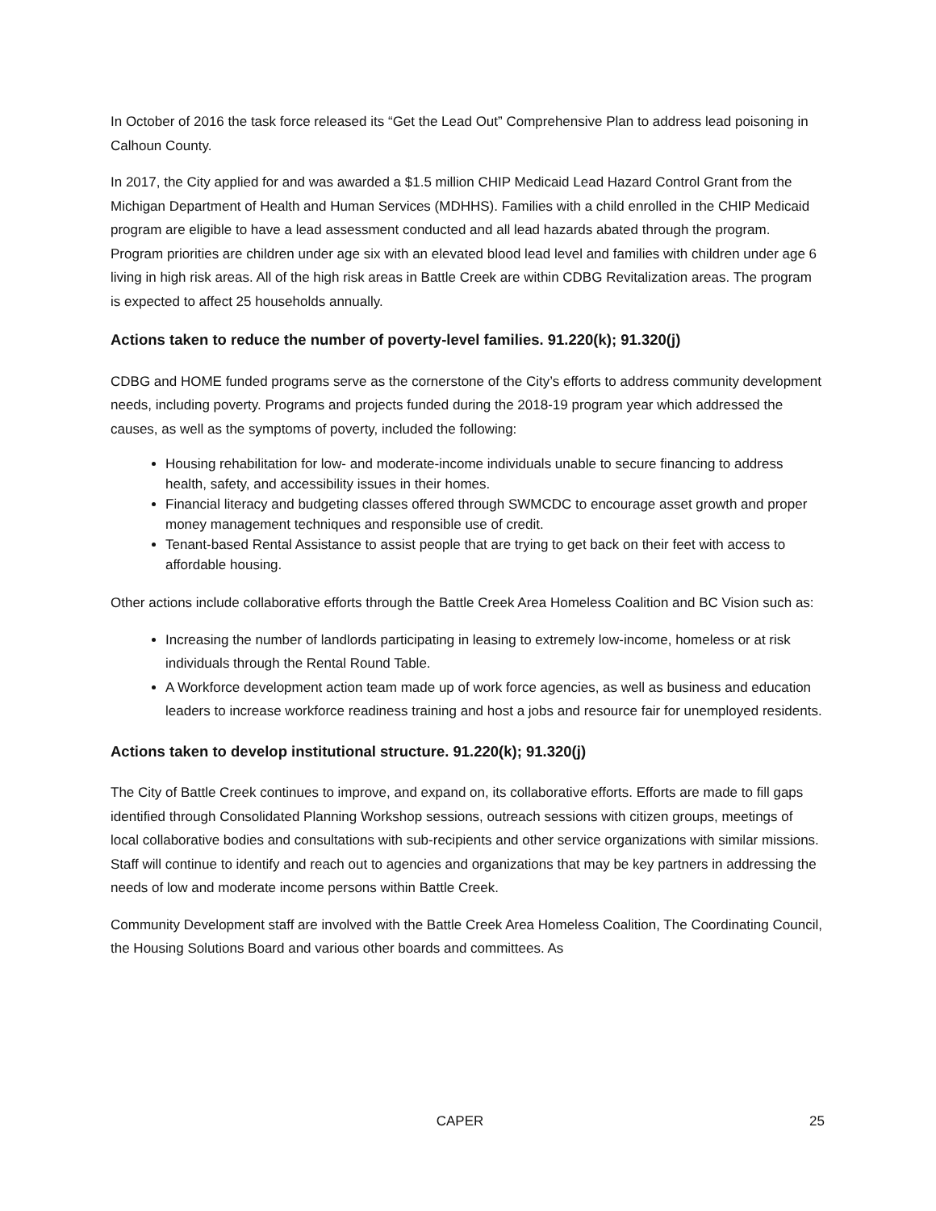In October of 2016 the task force released its “Get the Lead Out” Comprehensive Plan to address lead poisoning in Calhoun County.
In 2017, the City applied for and was awarded a $1.5 million CHIP Medicaid Lead Hazard Control Grant from the Michigan Department of Health and Human Services (MDHHS). Families with a child enrolled in the CHIP Medicaid program are eligible to have a lead assessment conducted and all lead hazards abated through the program. Program priorities are children under age six with an elevated blood lead level and families with children under age 6 living in high risk areas. All of the high risk areas in Battle Creek are within CDBG Revitalization areas. The program is expected to affect 25 households annually.
Actions taken to reduce the number of poverty-level families. 91.220(k); 91.320(j)
CDBG and HOME funded programs serve as the cornerstone of the City’s efforts to address community development needs, including poverty. Programs and projects funded during the 2018-19 program year which addressed the causes, as well as the symptoms of poverty, included the following:
Housing rehabilitation for low- and moderate-income individuals unable to secure financing to address health, safety, and accessibility issues in their homes.
Financial literacy and budgeting classes offered through SWMCDC to encourage asset growth and proper money management techniques and responsible use of credit.
Tenant-based Rental Assistance to assist people that are trying to get back on their feet with access to affordable housing.
Other actions include collaborative efforts through the Battle Creek Area Homeless Coalition and BC Vision such as:
Increasing the number of landlords participating in leasing to extremely low-income, homeless or at risk individuals through the Rental Round Table.
A Workforce development action team made up of work force agencies, as well as business and education leaders to increase workforce readiness training and host a jobs and resource fair for unemployed residents.
Actions taken to develop institutional structure. 91.220(k); 91.320(j)
The City of Battle Creek continues to improve, and expand on, its collaborative efforts. Efforts are made to fill gaps identified through Consolidated Planning Workshop sessions, outreach sessions with citizen groups, meetings of local collaborative bodies and consultations with sub-recipients and other service organizations with similar missions. Staff will continue to identify and reach out to agencies and organizations that may be key partners in addressing the needs of low and moderate income persons within Battle Creek.
Community Development staff are involved with the Battle Creek Area Homeless Coalition, The Coordinating Council, the Housing Solutions Board and various other boards and committees. As
CAPER 25